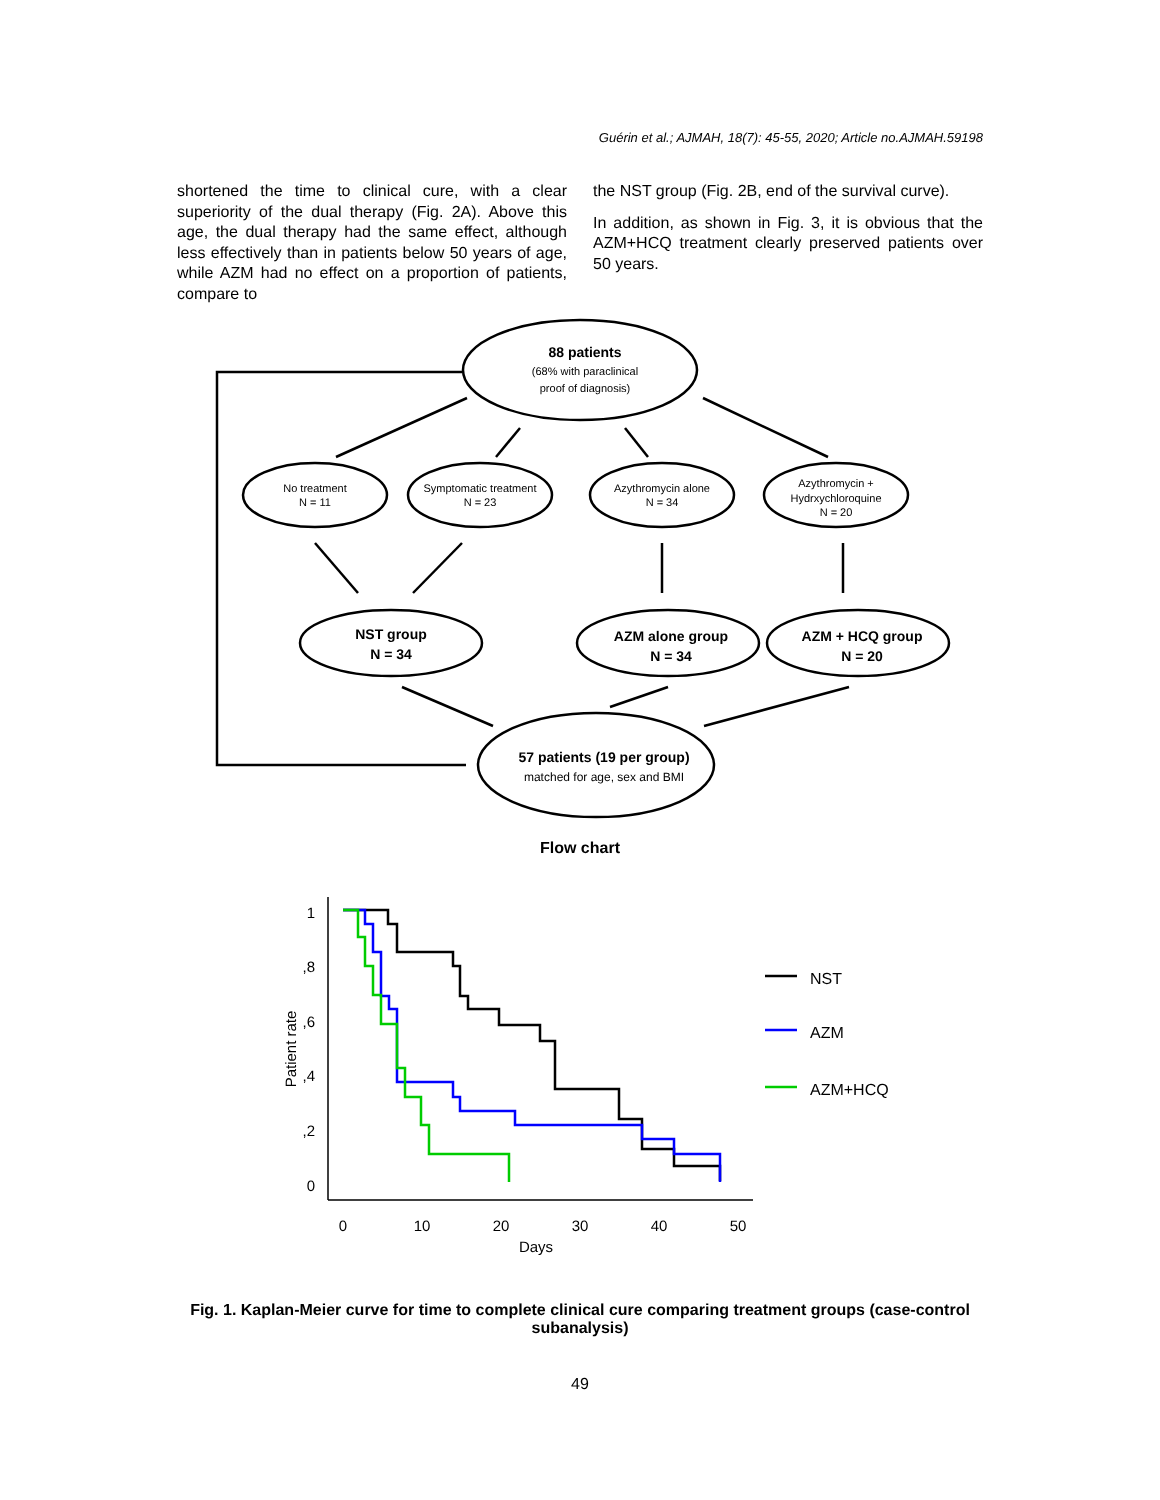Guérin et al.; AJMAH, 18(7): 45-55, 2020; Article no.AJMAH.59198
shortened the time to clinical cure, with a clear superiority of the dual therapy (Fig. 2A). Above this age, the dual therapy had the same effect, although less effectively than in patients below 50 years of age, while AZM had no effect on a proportion of patients, compare to
the NST group (Fig. 2B, end of the survival curve).
In addition, as shown in Fig. 3, it is obvious that the AZM+HCQ treatment clearly preserved patients over 50 years.
88 patients
(68% with paraclinical
proof of diagnosis)
No treatment
N = 11
Symptomatic treatment
N = 23
Azythromycin alone
N = 34
Azythromycin +
Hydrxychloroquine
N = 20
NST group
N = 34
AZM alone group
N = 34
AZM + HCQ group
N = 20
57 patients (19 per group)
matched for age, sex and BMI
Flow chart
1
,8
,6
,4
,2
0
0
10
20
30
40
50
Days
Patient rate
NST
AZM
AZM+HCQ
Fig. 1. Kaplan-Meier curve for time to complete clinical cure comparing treatment groups (case-control subanalysis)
49